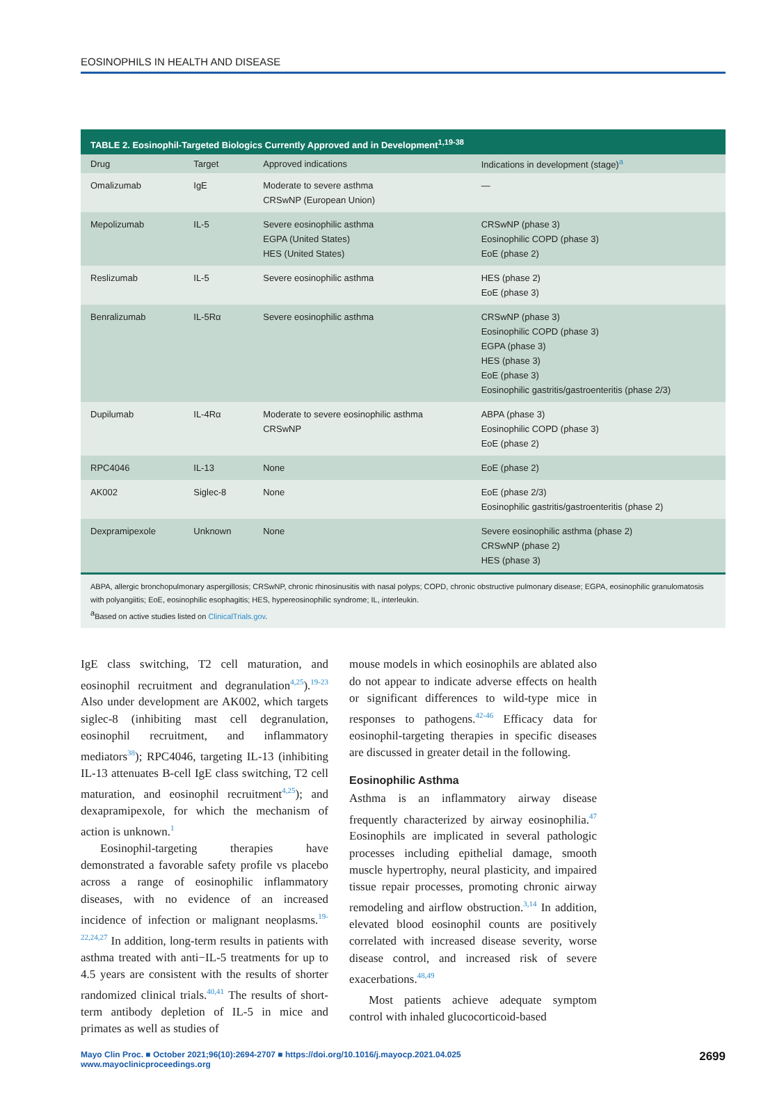EOSINOPHILS IN HEALTH AND DISEASE
TABLE 2. Eosinophil-Targeted Biologics Currently Approved and in Development<sup>1,19-38</sup>
| Drug | Target | Approved indications | Indications in development (stage)<sup>a</sup> |
| --- | --- | --- | --- |
| Omalizumab | IgE | Moderate to severe asthma CRSwNP (European Union) | — |
| Mepolizumab | IL-5 | Severe eosinophilic asthma EGPA (United States) HES (United States) | CRSwNP (phase 3) Eosinophilic COPD (phase 3) EoE (phase 2) |
| Reslizumab | IL-5 | Severe eosinophilic asthma | HES (phase 2) EoE (phase 3) |
| Benralizumab | IL-5Rα | Severe eosinophilic asthma | CRSwNP (phase 3) Eosinophilic COPD (phase 3) EGPA (phase 3) HES (phase 3) EoE (phase 3) Eosinophilic gastritis/gastroenteritis (phase 2/3) |
| Dupilumab | IL-4Rα | Moderate to severe eosinophilic asthma CRSwNP | ABPA (phase 3) Eosinophilic COPD (phase 3) EoE (phase 2) |
| RPC4046 | IL-13 | None | EoE (phase 2) |
| AK002 | Siglec-8 | None | EoE (phase 2/3) Eosinophilic gastritis/gastroenteritis (phase 2) |
| Dexpramipexole | Unknown | None | Severe eosinophilic asthma (phase 2) CRSwNP (phase 2) HES (phase 3) |
ABPA, allergic bronchopulmonary aspergillosis; CRSwNP, chronic rhinosinusitis with nasal polyps; COPD, chronic obstructive pulmonary disease; EGPA, eosinophilic granulomatosis with polyangiitis; EoE, eosinophilic esophagitis; HES, hypereosinophilic syndrome; IL, interleukin.
<sup>a</sup> Based on active studies listed on ClinicalTrials.gov.
IgE class switching, T2 cell maturation, and eosinophil recruitment and degranulation<sup>4,25</sup>).<sup>19-23</sup> Also under development are AK002, which targets siglec-8 (inhibiting mast cell degranulation, eosinophil recruitment, and inflammatory mediators<sup>38</sup>); RPC4046, targeting IL-13 (inhibiting IL-13 attenuates B-cell IgE class switching, T2 cell maturation, and eosinophil recruitment<sup>4,25</sup>); and dexapramipexole, for which the mechanism of action is unknown.<sup>1</sup>
Eosinophil-targeting therapies have demonstrated a favorable safety profile vs placebo across a range of eosinophilic inflammatory diseases, with no evidence of an increased incidence of infection or malignant neoplasms.<sup>19-22,24,27</sup> In addition, long-term results in patients with asthma treated with anti−IL-5 treatments for up to 4.5 years are consistent with the results of shorter randomized clinical trials.<sup>40,41</sup> The results of short-term antibody depletion of IL-5 in mice and primates as well as studies of
mouse models in which eosinophils are ablated also do not appear to indicate adverse effects on health or significant differences to wild-type mice in responses to pathogens.<sup>42-46</sup> Efficacy data for eosinophil-targeting therapies in specific diseases are discussed in greater detail in the following.
Eosinophilic Asthma
Asthma is an inflammatory airway disease frequently characterized by airway eosinophilia.<sup>47</sup> Eosinophils are implicated in several pathologic processes including epithelial damage, smooth muscle hypertrophy, neural plasticity, and impaired tissue repair processes, promoting chronic airway remodeling and airflow obstruction.<sup>3,14</sup> In addition, elevated blood eosinophil counts are positively correlated with increased disease severity, worse disease control, and increased risk of severe exacerbations.<sup>48,49</sup>
Most patients achieve adequate symptom control with inhaled glucocorticoid-based
Mayo Clin Proc. ■ October 2021;96(10):2694-2707 ■ https://doi.org/10.1016/j.mayocp.2021.04.025
www.mayoclinicproceedings.org
2699